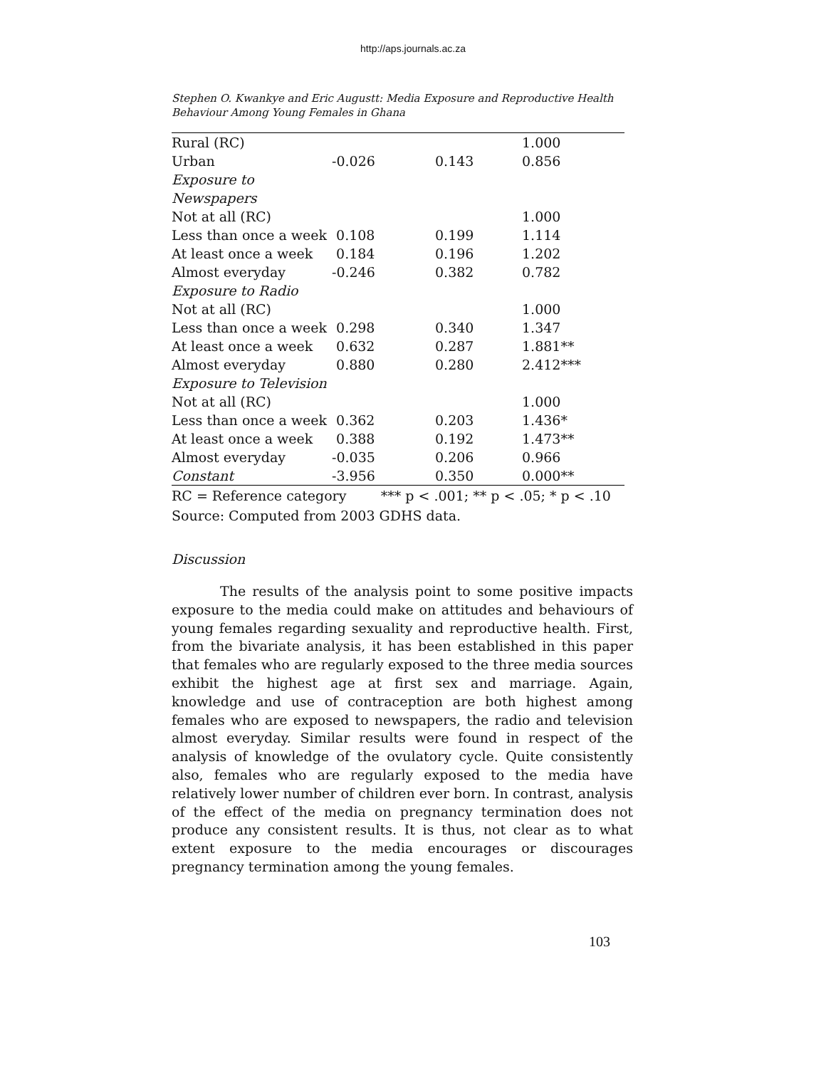http://aps.journals.ac.za
Stephen O. Kwankye and Eric Augustt: Media Exposure and Reproductive Health Behaviour Among Young Females in Ghana
| Rural (RC) | | | 1.000 |
| Urban | -0.026 | 0.143 | 0.856 |
| Exposure to Newspapers | | | |
| Not at all (RC) | | | 1.000 |
| Less than once a week | 0.108 | 0.199 | 1.114 |
| At least once a week | 0.184 | 0.196 | 1.202 |
| Almost everyday | -0.246 | 0.382 | 0.782 |
| Exposure to Radio | | | |
| Not at all (RC) | | | 1.000 |
| Less than once a week | 0.298 | 0.340 | 1.347 |
| At least once a week | 0.632 | 0.287 | 1.881** |
| Almost everyday | 0.880 | 0.280 | 2.412*** |
| Exposure to Television | | | |
| Not at all (RC) | | | 1.000 |
| Less than once a week | 0.362 | 0.203 | 1.436* |
| At least once a week | 0.388 | 0.192 | 1.473** |
| Almost everyday | -0.035 | 0.206 | 0.966 |
| Constant | -3.956 | 0.350 | 0.000** |
RC = Reference category *** p < .001; ** p < .05; * p < .10
Source: Computed from 2003 GDHS data.
Discussion
The results of the analysis point to some positive impacts exposure to the media could make on attitudes and behaviours of young females regarding sexuality and reproductive health. First, from the bivariate analysis, it has been established in this paper that females who are regularly exposed to the three media sources exhibit the highest age at first sex and marriage. Again, knowledge and use of contraception are both highest among females who are exposed to newspapers, the radio and television almost everyday. Similar results were found in respect of the analysis of knowledge of the ovulatory cycle. Quite consistently also, females who are regularly exposed to the media have relatively lower number of children ever born. In contrast, analysis of the effect of the media on pregnancy termination does not produce any consistent results. It is thus, not clear as to what extent exposure to the media encourages or discourages pregnancy termination among the young females.
103